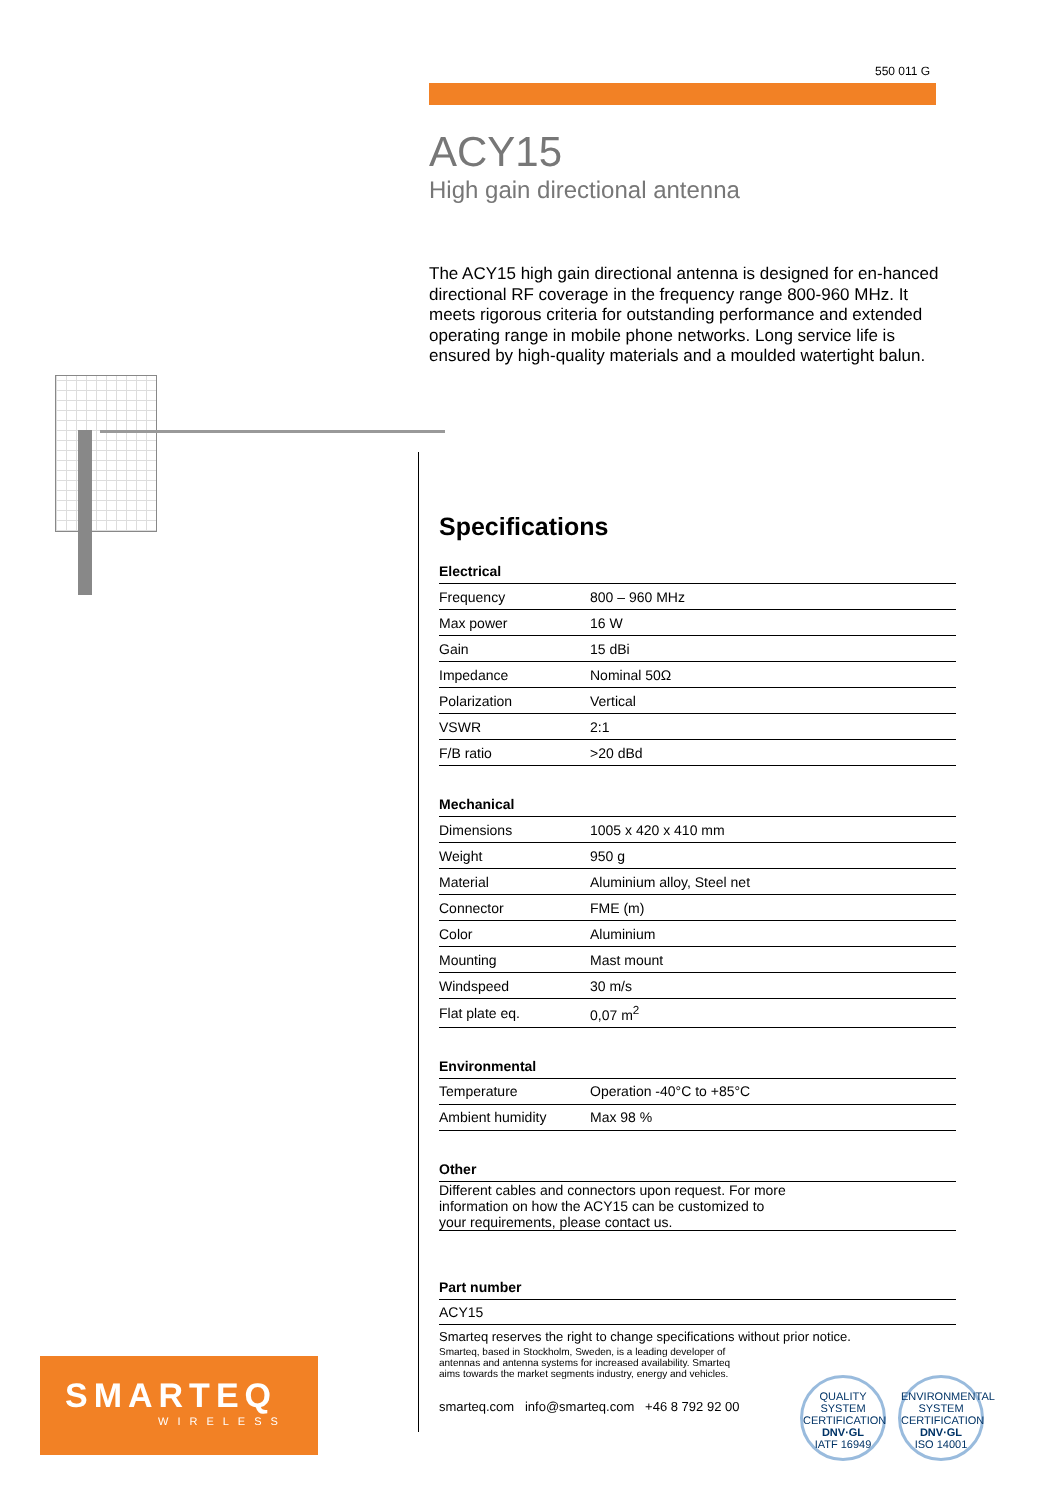550 011 G
ACY15
High gain directional antenna
The ACY15 high gain directional antenna is designed for en-hanced directional RF coverage in the frequency range 800-960 MHz. It meets rigorous criteria for outstanding performance and extended operating range in mobile phone networks. Long service life is ensured by high-quality materials and a moulded watertight balun.
Specifications
Electrical
| Frequency | 800 – 960 MHz |
| Max power | 16 W |
| Gain | 15 dBi |
| Impedance | Nominal 50Ω |
| Polarization | Vertical |
| VSWR | 2:1 |
| F/B ratio | >20 dBd |
Mechanical
| Dimensions | 1005 x 420 x 410 mm |
| Weight | 950 g |
| Material | Aluminium alloy, Steel net |
| Connector | FME (m) |
| Color | Aluminium |
| Mounting | Mast mount |
| Windspeed | 30 m/s |
| Flat plate eq. | 0,07 m<sup>2</sup> |
Environmental
| Temperature | Operation -40°C to +85°C |
| Ambient humidity | Max 98 % |
Other
Different cables and connectors upon request. For more
information on how the ACY15 can be customized to
your requirements, please contact us.
Part number
ACY15
Smarteq reserves the right to change specifications without prior notice.
Smarteq, based in Stockholm, Sweden, is a leading developer of antennas and antenna systems for increased availability. Smarteq aims towards the market segments industry, energy and vehicles.
smarteq.com info@smarteq.com +46 8 792 92 00
QUALITY SYSTEM CERTIFICATION
DNV·GL
IATF 16949
ENVIRONMENTAL SYSTEM CERTIFICATION
DNV·GL
ISO 14001
SMARTEQ
WIRELESS